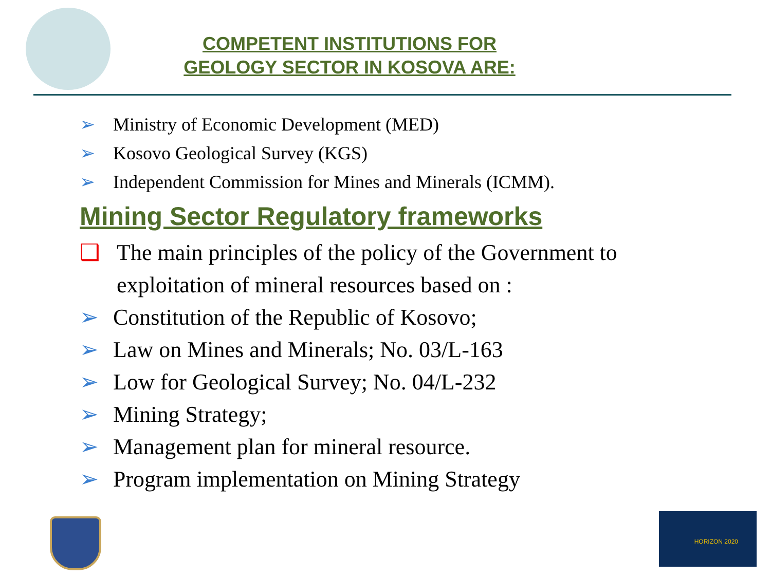COMPETENT INSTITUTIONS FOR GEOLOGY SECTOR IN KOSOVA ARE:
➢ Ministry of Economic Development (MED)
➢ Kosovo Geological Survey (KGS)
➢ Independent Commission for Mines and Minerals (ICMM).
Mining Sector Regulatory frameworks
❑ The main principles of the policy of the Government to exploitation of mineral resources based on :
➢ Constitution of the Republic of Kosovo;
➢ Law on Mines and Minerals; No. 03/L-163
➢ Low for Geological Survey; No. 04/L-232
➢ Mining Strategy;
➢ Management plan for mineral resource.
➢ Program implementation on Mining Strategy
HORIZON 2020